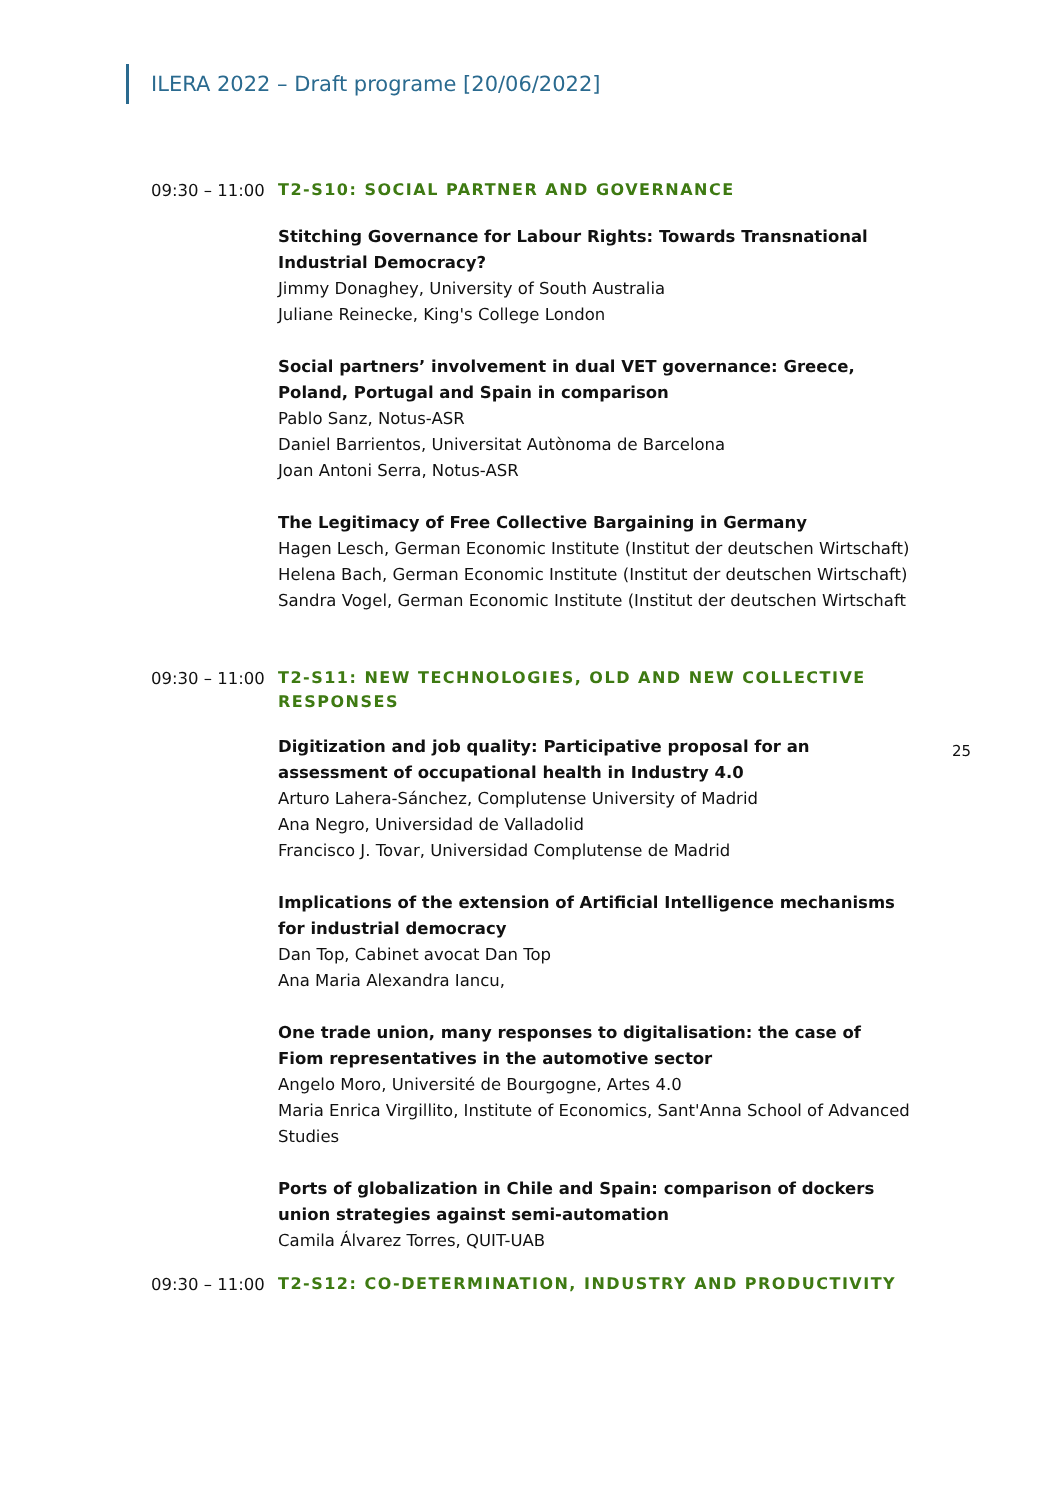ILERA 2022 – Draft programe [20/06/2022]
25
09:30 – 11:00 T2-S10: SOCIAL PARTNER AND GOVERNANCE
Stitching Governance for Labour Rights: Towards Transnational Industrial Democracy?
Jimmy Donaghey, University of South Australia
Juliane Reinecke, King's College London
Social partners’ involvement in dual VET governance: Greece, Poland, Portugal and Spain in comparison
Pablo Sanz, Notus-ASR
Daniel Barrientos, Universitat Autònoma de Barcelona
Joan Antoni Serra, Notus-ASR
The Legitimacy of Free Collective Bargaining in Germany
Hagen Lesch, German Economic Institute (Institut der deutschen Wirtschaft)
Helena Bach, German Economic Institute (Institut der deutschen Wirtschaft)
Sandra Vogel, German Economic Institute (Institut der deutschen Wirtschaft
09:30 – 11:00 T2-S11: NEW TECHNOLOGIES, OLD AND NEW COLLECTIVE RESPONSES
Digitization and job quality: Participative proposal for an assessment of occupational health in Industry 4.0
Arturo Lahera-Sánchez, Complutense University of Madrid
Ana Negro, Universidad de Valladolid
Francisco J. Tovar, Universidad Complutense de Madrid
Implications of the extension of Artificial Intelligence mechanisms for industrial democracy
Dan Top, Cabinet avocat Dan Top
Ana Maria Alexandra Iancu,
One trade union, many responses to digitalisation: the case of Fiom representatives in the automotive sector
Angelo Moro, Université de Bourgogne, Artes 4.0
Maria Enrica Virgillito, Institute of Economics, Sant'Anna School of Advanced Studies
Ports of globalization in Chile and Spain: comparison of dockers union strategies against semi-automation
Camila Álvarez Torres, QUIT-UAB
09:30 – 11:00 T2-S12: CO-DETERMINATION, INDUSTRY AND PRODUCTIVITY